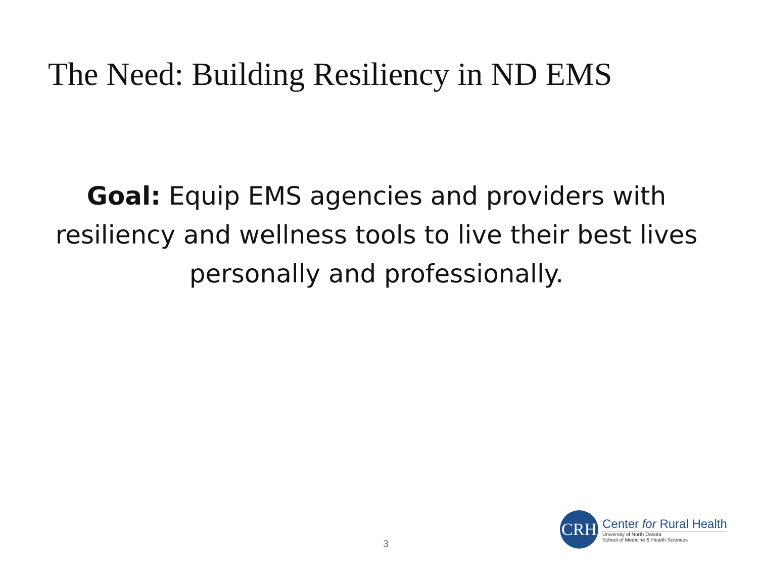The Need: Building Resiliency in ND EMS
Goal: Equip EMS agencies and providers with resiliency and wellness tools to live their best lives personally and professionally.
3
CRH
Center for Rural Health
University of North Dakota
School of Medicine & Health Sciences